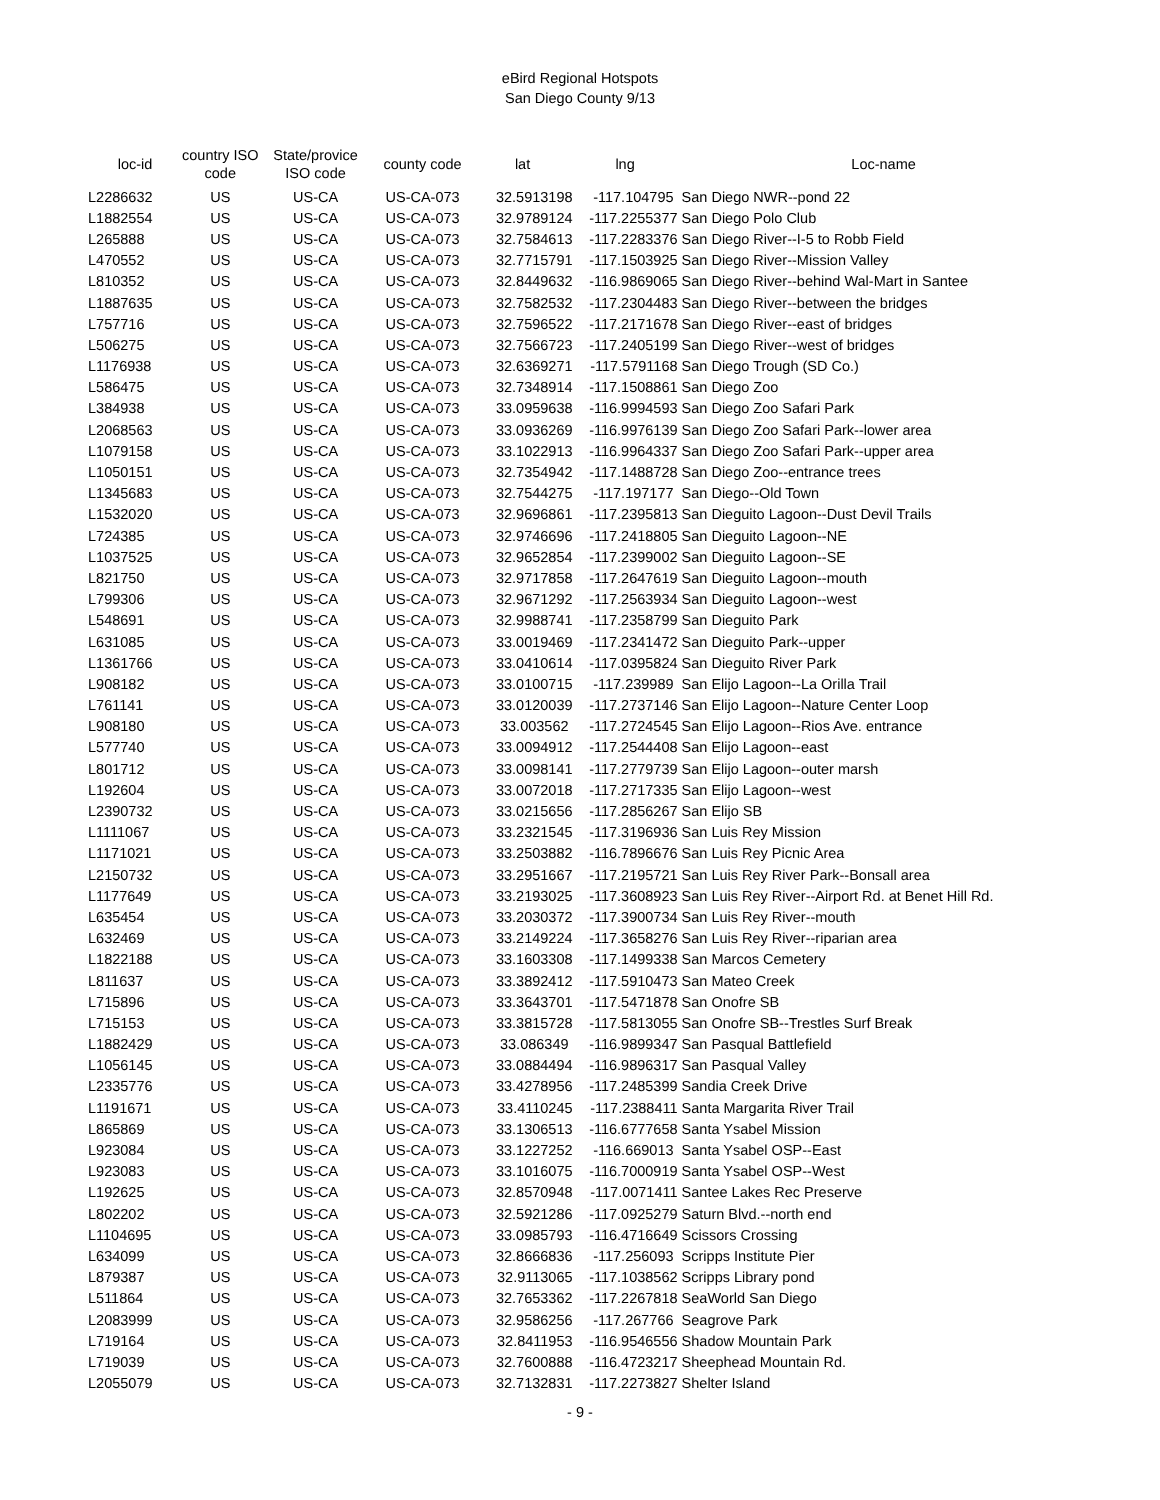eBird Regional Hotspots
San Diego County 9/13
| loc-id | country ISO code | State/provice ISO code | county code | lat | lng | Loc-name |
| --- | --- | --- | --- | --- | --- | --- |
| L2286632 | US | US-CA | US-CA-073 | 32.5913198 | -117.104795 | San Diego NWR--pond 22 |
| L1882554 | US | US-CA | US-CA-073 | 32.9789124 | -117.2255377 | San Diego Polo Club |
| L265888 | US | US-CA | US-CA-073 | 32.7584613 | -117.2283376 | San Diego River--I-5 to Robb Field |
| L470552 | US | US-CA | US-CA-073 | 32.7715791 | -117.1503925 | San Diego River--Mission Valley |
| L810352 | US | US-CA | US-CA-073 | 32.8449632 | -116.9869065 | San Diego River--behind Wal-Mart in Santee |
| L1887635 | US | US-CA | US-CA-073 | 32.7582532 | -117.2304483 | San Diego River--between the bridges |
| L757716 | US | US-CA | US-CA-073 | 32.7596522 | -117.2171678 | San Diego River--east of bridges |
| L506275 | US | US-CA | US-CA-073 | 32.7566723 | -117.2405199 | San Diego River--west of bridges |
| L1176938 | US | US-CA | US-CA-073 | 32.6369271 | -117.5791168 | San Diego Trough (SD Co.) |
| L586475 | US | US-CA | US-CA-073 | 32.7348914 | -117.1508861 | San Diego Zoo |
| L384938 | US | US-CA | US-CA-073 | 33.0959638 | -116.9994593 | San Diego Zoo Safari Park |
| L2068563 | US | US-CA | US-CA-073 | 33.0936269 | -116.9976139 | San Diego Zoo Safari Park--lower area |
| L1079158 | US | US-CA | US-CA-073 | 33.1022913 | -116.9964337 | San Diego Zoo Safari Park--upper area |
| L1050151 | US | US-CA | US-CA-073 | 32.7354942 | -117.1488728 | San Diego Zoo--entrance trees |
| L1345683 | US | US-CA | US-CA-073 | 32.7544275 | -117.197177 | San Diego--Old Town |
| L1532020 | US | US-CA | US-CA-073 | 32.9696861 | -117.2395813 | San Dieguito Lagoon--Dust Devil Trails |
| L724385 | US | US-CA | US-CA-073 | 32.9746696 | -117.2418805 | San Dieguito Lagoon--NE |
| L1037525 | US | US-CA | US-CA-073 | 32.9652854 | -117.2399002 | San Dieguito Lagoon--SE |
| L821750 | US | US-CA | US-CA-073 | 32.9717858 | -117.2647619 | San Dieguito Lagoon--mouth |
| L799306 | US | US-CA | US-CA-073 | 32.9671292 | -117.2563934 | San Dieguito Lagoon--west |
| L548691 | US | US-CA | US-CA-073 | 32.9988741 | -117.2358799 | San Dieguito Park |
| L631085 | US | US-CA | US-CA-073 | 33.0019469 | -117.2341472 | San Dieguito Park--upper |
| L1361766 | US | US-CA | US-CA-073 | 33.0410614 | -117.0395824 | San Dieguito River Park |
| L908182 | US | US-CA | US-CA-073 | 33.0100715 | -117.239989 | San Elijo Lagoon--La Orilla Trail |
| L761141 | US | US-CA | US-CA-073 | 33.0120039 | -117.2737146 | San Elijo Lagoon--Nature Center Loop |
| L908180 | US | US-CA | US-CA-073 | 33.003562 | -117.2724545 | San Elijo Lagoon--Rios Ave. entrance |
| L577740 | US | US-CA | US-CA-073 | 33.0094912 | -117.2544408 | San Elijo Lagoon--east |
| L801712 | US | US-CA | US-CA-073 | 33.0098141 | -117.2779739 | San Elijo Lagoon--outer marsh |
| L192604 | US | US-CA | US-CA-073 | 33.0072018 | -117.2717335 | San Elijo Lagoon--west |
| L2390732 | US | US-CA | US-CA-073 | 33.0215656 | -117.2856267 | San Elijo SB |
| L1111067 | US | US-CA | US-CA-073 | 33.2321545 | -117.3196936 | San Luis Rey Mission |
| L1171021 | US | US-CA | US-CA-073 | 33.2503882 | -116.7896676 | San Luis Rey Picnic Area |
| L2150732 | US | US-CA | US-CA-073 | 33.2951667 | -117.2195721 | San Luis Rey River Park--Bonsall area |
| L1177649 | US | US-CA | US-CA-073 | 33.2193025 | -117.3608923 | San Luis Rey River--Airport Rd. at Benet Hill Rd. |
| L635454 | US | US-CA | US-CA-073 | 33.2030372 | -117.3900734 | San Luis Rey River--mouth |
| L632469 | US | US-CA | US-CA-073 | 33.2149224 | -117.3658276 | San Luis Rey River--riparian area |
| L1822188 | US | US-CA | US-CA-073 | 33.1603308 | -117.1499338 | San Marcos Cemetery |
| L811637 | US | US-CA | US-CA-073 | 33.3892412 | -117.5910473 | San Mateo Creek |
| L715896 | US | US-CA | US-CA-073 | 33.3643701 | -117.5471878 | San Onofre SB |
| L715153 | US | US-CA | US-CA-073 | 33.3815728 | -117.5813055 | San Onofre SB--Trestles Surf Break |
| L1882429 | US | US-CA | US-CA-073 | 33.086349 | -116.9899347 | San Pasqual Battlefield |
| L1056145 | US | US-CA | US-CA-073 | 33.0884494 | -116.9896317 | San Pasqual Valley |
| L2335776 | US | US-CA | US-CA-073 | 33.4278956 | -117.2485399 | Sandia Creek Drive |
| L1191671 | US | US-CA | US-CA-073 | 33.4110245 | -117.2388411 | Santa Margarita River Trail |
| L865869 | US | US-CA | US-CA-073 | 33.1306513 | -116.6777658 | Santa Ysabel Mission |
| L923084 | US | US-CA | US-CA-073 | 33.1227252 | -116.669013 | Santa Ysabel OSP--East |
| L923083 | US | US-CA | US-CA-073 | 33.1016075 | -116.7000919 | Santa Ysabel OSP--West |
| L192625 | US | US-CA | US-CA-073 | 32.8570948 | -117.0071411 | Santee Lakes Rec Preserve |
| L802202 | US | US-CA | US-CA-073 | 32.5921286 | -117.0925279 | Saturn Blvd.--north end |
| L1104695 | US | US-CA | US-CA-073 | 33.0985793 | -116.4716649 | Scissors Crossing |
| L634099 | US | US-CA | US-CA-073 | 32.8666836 | -117.256093 | Scripps Institute Pier |
| L879387 | US | US-CA | US-CA-073 | 32.9113065 | -117.1038562 | Scripps Library pond |
| L511864 | US | US-CA | US-CA-073 | 32.7653362 | -117.2267818 | SeaWorld San Diego |
| L2083999 | US | US-CA | US-CA-073 | 32.9586256 | -117.267766 | Seagrove Park |
| L719164 | US | US-CA | US-CA-073 | 32.8411953 | -116.9546556 | Shadow Mountain Park |
| L719039 | US | US-CA | US-CA-073 | 32.7600888 | -116.4723217 | Sheephead Mountain Rd. |
| L2055079 | US | US-CA | US-CA-073 | 32.7132831 | -117.2273827 | Shelter Island |
- 9 -